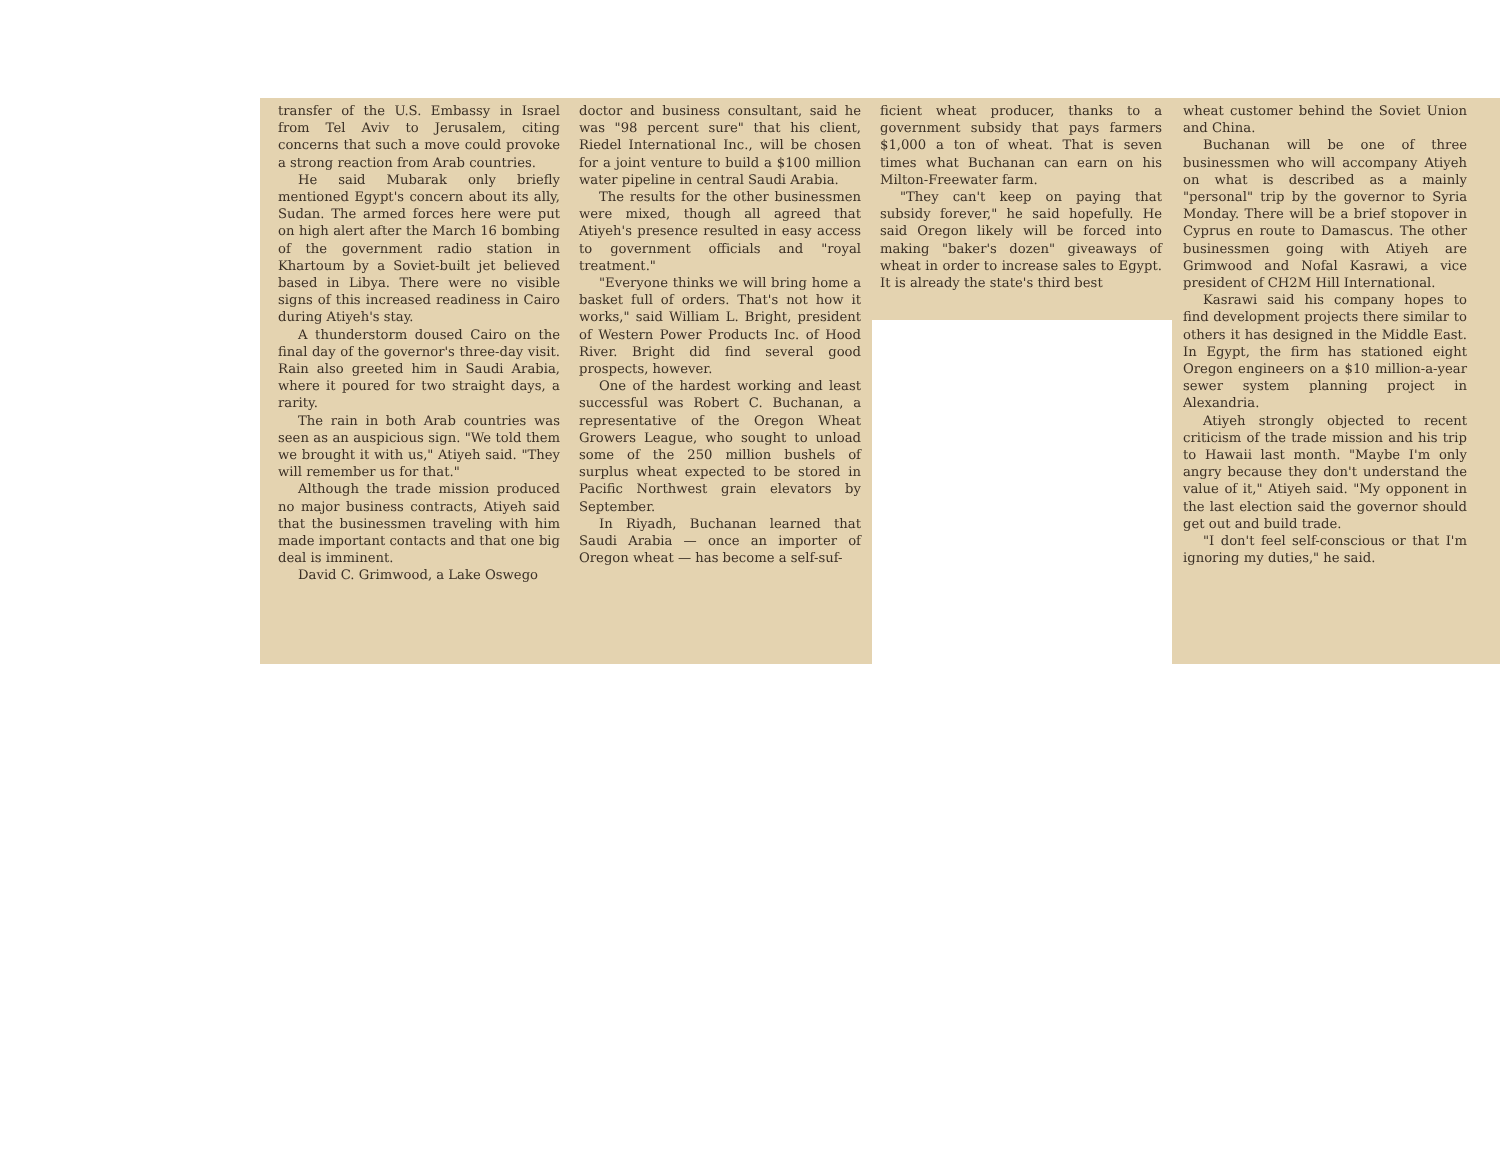transfer of the U.S. Embassy in Israel from Tel Aviv to Jerusalem, citing concerns that such a move could provoke a strong reaction from Arab countries.
He said Mubarak only briefly mentioned Egypt's concern about its ally, Sudan. The armed forces here were put on high alert after the March 16 bombing of the government radio station in Khartoum by a Soviet-built jet believed based in Libya. There were no visible signs of this increased readiness in Cairo during Atiyeh's stay.
A thunderstorm doused Cairo on the final day of the governor's three-day visit. Rain also greeted him in Saudi Arabia, where it poured for two straight days, a rarity.
The rain in both Arab countries was seen as an auspicious sign. "We told them we brought it with us," Atiyeh said. "They will remember us for that."
Although the trade mission produced no major business contracts, Atiyeh said that the businessmen traveling with him made important contacts and that one big deal is imminent.
David C. Grimwood, a Lake Oswego
doctor and business consultant, said he was "98 percent sure" that his client, Riedel International Inc., will be chosen for a joint venture to build a $100 million water pipeline in central Saudi Arabia.
The results for the other businessmen were mixed, though all agreed that Atiyeh's presence resulted in easy access to government officials and "royal treatment."
"Everyone thinks we will bring home a basket full of orders. That's not how it works," said William L. Bright, president of Western Power Products Inc. of Hood River. Bright did find several good prospects, however.
One of the hardest working and least successful was Robert C. Buchanan, a representative of the Oregon Wheat Growers League, who sought to unload some of the 250 million bushels of surplus wheat expected to be stored in Pacific Northwest grain elevators by September.
In Riyadh, Buchanan learned that Saudi Arabia — once an importer of Oregon wheat — has become a self-suf-
ficient wheat producer, thanks to a government subsidy that pays farmers $1,000 a ton of wheat. That is seven times what Buchanan can earn on his Milton-Freewater farm.
"They can't keep on paying that subsidy forever," he said hopefully. He said Oregon likely will be forced into making "baker's dozen" giveaways of wheat in order to increase sales to Egypt. It is already the state's third best
wheat customer behind the Soviet Union and China.
Buchanan will be one of three businessmen who will accompany Atiyeh on what is described as a mainly "personal" trip by the governor to Syria Monday. There will be a brief stopover in Cyprus en route to Damascus. The other businessmen going with Atiyeh are Grimwood and Nofal Kasrawi, a vice president of CH2M Hill International.
Kasrawi said his company hopes to find development projects there similar to others it has designed in the Middle East. In Egypt, the firm has stationed eight Oregon engineers on a $10 million-a-year sewer system planning project in Alexandria.
Atiyeh strongly objected to recent criticism of the trade mission and his trip to Hawaii last month. "Maybe I'm only angry because they don't understand the value of it," Atiyeh said. "My opponent in the last election said the governor should get out and build trade.
"I don't feel self-conscious or that I'm ignoring my duties," he said.